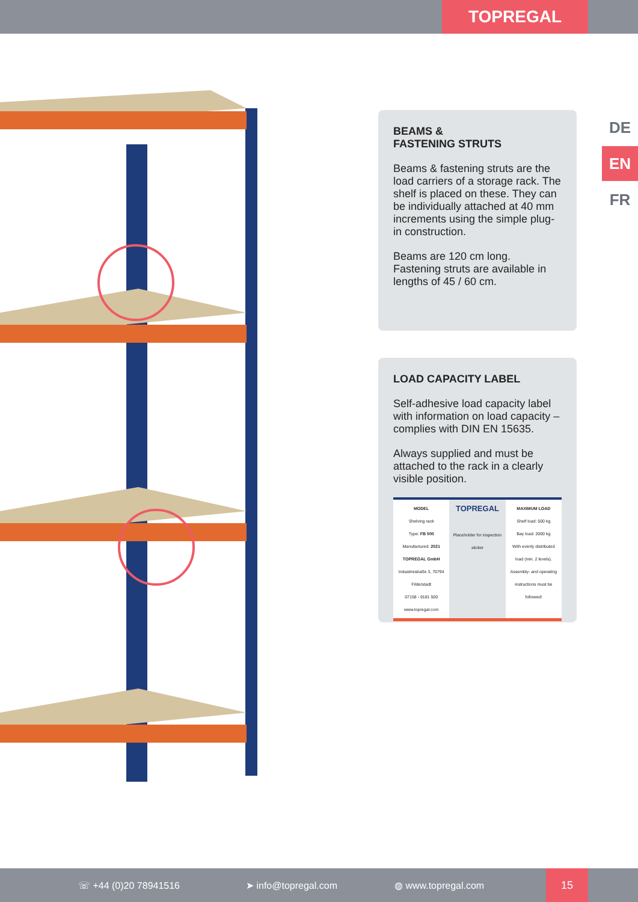TOPREGAL
DE
EN
FR
BEAMS &
FASTENING STRUTS
Beams & fastening struts are the load carriers of a storage rack. The shelf is placed on these. They can be individually attached at 40 mm increments using the simple plug-in construction.
Beams are 120 cm long.
Fastening struts are available in lengths of 45 / 60 cm.
LOAD CAPACITY LABEL
Self-adhesive load capacity label with information on load capacity – complies with DIN EN 15635.
Always supplied and must be attached to the rack in a clearly visible position.
MODEL
Shelving rack
Type: FB 500
Manufactured: 2021
TOPREGAL GmbH
Industriestraße 3, 70794 Filderstadt
07158 - 9181 500
www.topregal.com
TOPREGAL
Placeholder for inspection sticker
MAXIMUM LOAD
Shelf load: 500 kg
Bay load: 2000 kg
With evenly distributed load (min. 2 levels).
Assembly- and operating instructions must be followed!
☏ +44 (0)20 78941516 ➤ info@topregal.com ◍ www.topregal.com
15